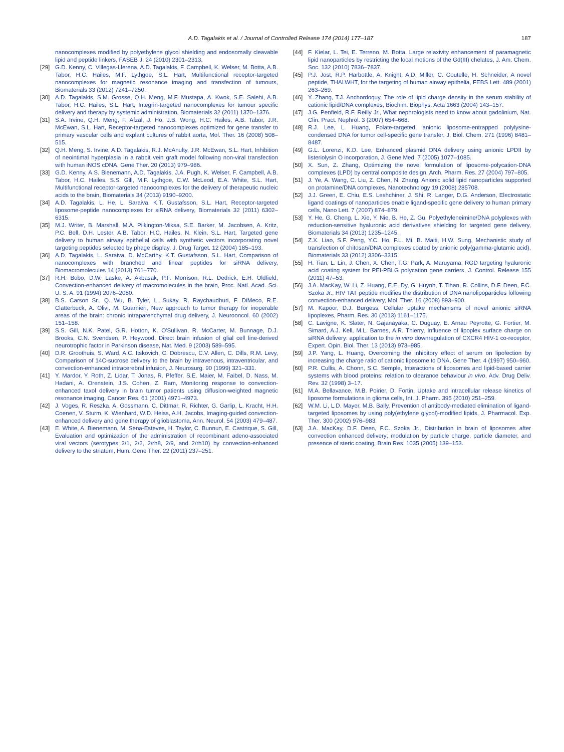A.D. Tagalakis et al. / Journal of Controlled Release 174 (2014) 177–187 187
nanocomplexes modified by polyethylene glycol shielding and endosomally cleavable lipid and peptide linkers, FASEB J. 24 (2010) 2301–2313.
[29] G.D. Kenny, C. Villegas-Llerena, A.D. Tagalakis, F. Campbell, K. Welser, M. Botta, A.B. Tabor, H.C. Hailes, M.F. Lythgoe, S.L. Hart, Multifunctional receptor-targeted nanocomplexes for magnetic resonance imaging and transfection of tumours, Biomaterials 33 (2012) 7241–7250.
[30] A.D. Tagalakis, S.M. Grosse, Q.H. Meng, M.F. Mustapa, A. Kwok, S.E. Salehi, A.B. Tabor, H.C. Hailes, S.L. Hart, Integrin-targeted nanocomplexes for tumour specific delivery and therapy by systemic administration, Biomaterials 32 (2011) 1370–1376.
[31] S.A. Irvine, Q.H. Meng, F. Afzal, J. Ho, J.B. Wong, H.C. Hailes, A.B. Tabor, J.R. McEwan, S.L. Hart, Receptor-targeted nanocomplexes optimized for gene transfer to primary vascular cells and explant cultures of rabbit aorta, Mol. Ther. 16 (2008) 508–515.
[32] Q.H. Meng, S. Irvine, A.D. Tagalakis, R.J. McAnulty, J.R. McEwan, S.L. Hart, Inhibition of neointimal hyperplasia in a rabbit vein graft model following non-viral transfection with human iNOS cDNA, Gene Ther. 20 (2013) 979–986.
[33] G.D. Kenny, A.S. Bienemann, A.D. Tagalakis, J.A. Pugh, K. Welser, F. Campbell, A.B. Tabor, H.C. Hailes, S.S. Gill, M.F. Lythgoe, C.W. McLeod, E.A. White, S.L. Hart, Multifunctional receptor-targeted nanocomplexes for the delivery of therapeutic nucleic acids to the brain, Biomaterials 34 (2013) 9190–9200.
[34] A.D. Tagalakis, L. He, L. Saraiva, K.T. Gustafsson, S.L. Hart, Receptor-targeted liposome-peptide nanocomplexes for siRNA delivery, Biomaterials 32 (2011) 6302–6315.
[35] M.J. Writer, B. Marshall, M.A. Pilkington-Miksa, S.E. Barker, M. Jacobsen, A. Kritz, P.C. Bell, D.H. Lester, A.B. Tabor, H.C. Hailes, N. Klein, S.L. Hart, Targeted gene delivery to human airway epithelial cells with synthetic vectors incorporating novel targeting peptides selected by phage display, J. Drug Target. 12 (2004) 185–193.
[36] A.D. Tagalakis, L. Saraiva, D. McCarthy, K.T. Gustafsson, S.L. Hart, Comparison of nanocomplexes with branched and linear peptides for siRNA delivery, Biomacromolecules 14 (2013) 761–770.
[37] R.H. Bobo, D.W. Laske, A. Akbasak, P.F. Morrison, R.L. Dedrick, E.H. Oldfield, Convection-enhanced delivery of macromolecules in the brain, Proc. Natl. Acad. Sci. U. S. A. 91 (1994) 2076–2080.
[38] B.S. Carson Sr., Q. Wu, B. Tyler, L. Sukay, R. Raychaudhuri, F. DiMeco, R.E. Clatterbuck, A. Olivi, M. Guarnieri, New approach to tumor therapy for inoperable areas of the brain: chronic intraparenchymal drug delivery, J. Neurooncol. 60 (2002) 151–158.
[39] S.S. Gill, N.K. Patel, G.R. Hotton, K. O'Sullivan, R. McCarter, M. Bunnage, D.J. Brooks, C.N. Svendsen, P. Heywood, Direct brain infusion of glial cell line-derived neurotrophic factor in Parkinson disease, Nat. Med. 9 (2003) 589–595.
[40] D.R. Groothuis, S. Ward, A.C. Itskovich, C. Dobrescu, C.V. Allen, C. Dills, R.M. Levy, Comparison of 14C-sucrose delivery to the brain by intravenous, intraventricular, and convection-enhanced intracerebral infusion, J. Neurosurg. 90 (1999) 321–331.
[41] Y. Mardor, Y. Roth, Z. Lidar, T. Jonas, R. Pfeffer, S.E. Maier, M. Faibel, D. Nass, M. Hadani, A. Orenstein, J.S. Cohen, Z. Ram, Monitoring response to convection-enhanced taxol delivery in brain tumor patients using diffusion-weighted magnetic resonance imaging, Cancer Res. 61 (2001) 4971–4973.
[42] J. Voges, R. Reszka, A. Gossmann, C. Dittmar, R. Richter, G. Garlip, L. Kracht, H.H. Coenen, V. Sturm, K. Wienhard, W.D. Heiss, A.H. Jacobs, Imaging-guided convection-enhanced delivery and gene therapy of glioblastoma, Ann. Neurol. 54 (2003) 479–487.
[43] E. White, A. Bienemann, M. Sena-Esteves, H. Taylor, C. Bunnun, E. Castrique, S. Gill, Evaluation and optimization of the administration of recombinant adeno-associated viral vectors (serotypes 2/1, 2/2, 2/rh8, 2/9, and 2/rh10) by convection-enhanced delivery to the striatum, Hum. Gene Ther. 22 (2011) 237–251.
[44] F. Kielar, L. Tei, E. Terreno, M. Botta, Large relaxivity enhancement of paramagnetic lipid nanoparticles by restricting the local motions of the Gd(III) chelates, J. Am. Chem. Soc. 132 (2010) 7836–7837.
[45] P.J. Jost, R.P. Harbottle, A. Knight, A.D. Miller, C. Coutelle, H. Schneider, A novel peptide, THALWHT, for the targeting of human airway epithelia, FEBS Lett. 489 (2001) 263–269.
[46] Y. Zhang, T.J. Anchordoquy, The role of lipid charge density in the serum stability of cationic lipid/DNA complexes, Biochim. Biophys. Acta 1663 (2004) 143–157.
[47] J.G. Penfield, R.F. Reilly Jr., What nephrologists need to know about gadolinium, Nat. Clin. Pract. Nephrol. 3 (2007) 654–668.
[48] R.J. Lee, L. Huang, Folate-targeted, anionic liposome-entrapped polylysine-condensed DNA for tumor cell-specific gene transfer, J. Biol. Chem. 271 (1996) 8481–8487.
[49] G.L. Lorenzi, K.D. Lee, Enhanced plasmid DNA delivery using anionic LPDII by listeriolysin O incorporation, J. Gene Med. 7 (2005) 1077–1085.
[50] X. Sun, Z. Zhang, Optimizing the novel formulation of liposome-polycation-DNA complexes (LPD) by central composite design, Arch. Pharm. Res. 27 (2004) 797–805.
[51] J. Ye, A. Wang, C. Liu, Z. Chen, N. Zhang, Anionic solid lipid nanoparticles supported on protamine/DNA complexes, Nanotechnology 19 (2008) 285708.
[52] J.J. Green, E. Chiu, E.S. Leshchiner, J. Shi, R. Langer, D.G. Anderson, Electrostatic ligand coatings of nanoparticles enable ligand-specific gene delivery to human primary cells, Nano Lett. 7 (2007) 874–879.
[53] Y. He, G. Cheng, L. Xie, Y. Nie, B. He, Z. Gu, Polyethyleneimine/DNA polyplexes with reduction-sensitive hyaluronic acid derivatives shielding for targeted gene delivery, Biomaterials 34 (2013) 1235–1245.
[54] Z.X. Liao, S.F. Peng, Y.C. Ho, F.L. Mi, B. Maiti, H.W. Sung, Mechanistic study of transfection of chitosan/DNA complexes coated by anionic poly(gamma-glutamic acid), Biomaterials 33 (2012) 3306–3315.
[55] H. Tian, L. Lin, J. Chen, X. Chen, T.G. Park, A. Maruyama, RGD targeting hyaluronic acid coating system for PEI-PBLG polycation gene carriers, J. Control. Release 155 (2011) 47–53.
[56] J.A. MacKay, W. Li, Z. Huang, E.E. Dy, G. Huynh, T. Tihan, R. Collins, D.F. Deen, F.C. Szoka Jr., HIV TAT peptide modifies the distribution of DNA nanolipoparticles following convection-enhanced delivery, Mol. Ther. 16 (2008) 893–900.
[57] M. Kapoor, D.J. Burgess, Cellular uptake mechanisms of novel anionic siRNA lipoplexes, Pharm. Res. 30 (2013) 1161–1175.
[58] C. Lavigne, K. Slater, N. Gajanayaka, C. Duguay, E. Arnau Peyrotte, G. Fortier, M. Simard, A.J. Kell, M.L. Barnes, A.R. Thierry, Influence of lipoplex surface charge on siRNA delivery: application to the in vitro downregulation of CXCR4 HIV-1 co-receptor, Expert. Opin. Biol. Ther. 13 (2013) 973–985.
[59] J.P. Yang, L. Huang, Overcoming the inhibitory effect of serum on lipofection by increasing the charge ratio of cationic liposome to DNA, Gene Ther. 4 (1997) 950–960.
[60] P.R. Cullis, A. Chonn, S.C. Semple, Interactions of liposomes and lipid-based carrier systems with blood proteins: relation to clearance behaviour in vivo, Adv. Drug Deliv. Rev. 32 (1998) 3–17.
[61] M.A. Bellavance, M.B. Poirier, D. Fortin, Uptake and intracellular release kinetics of liposome formulations in glioma cells, Int. J. Pharm. 395 (2010) 251–259.
[62] W.M. Li, L.D. Mayer, M.B. Bally, Prevention of antibody-mediated elimination of ligand-targeted liposomes by using poly(ethylene glycol)-modified lipids, J. Pharmacol. Exp. Ther. 300 (2002) 976–983.
[63] J.A. MacKay, D.F. Deen, F.C. Szoka Jr., Distribution in brain of liposomes after convection enhanced delivery; modulation by particle charge, particle diameter, and presence of steric coating, Brain Res. 1035 (2005) 139–153.